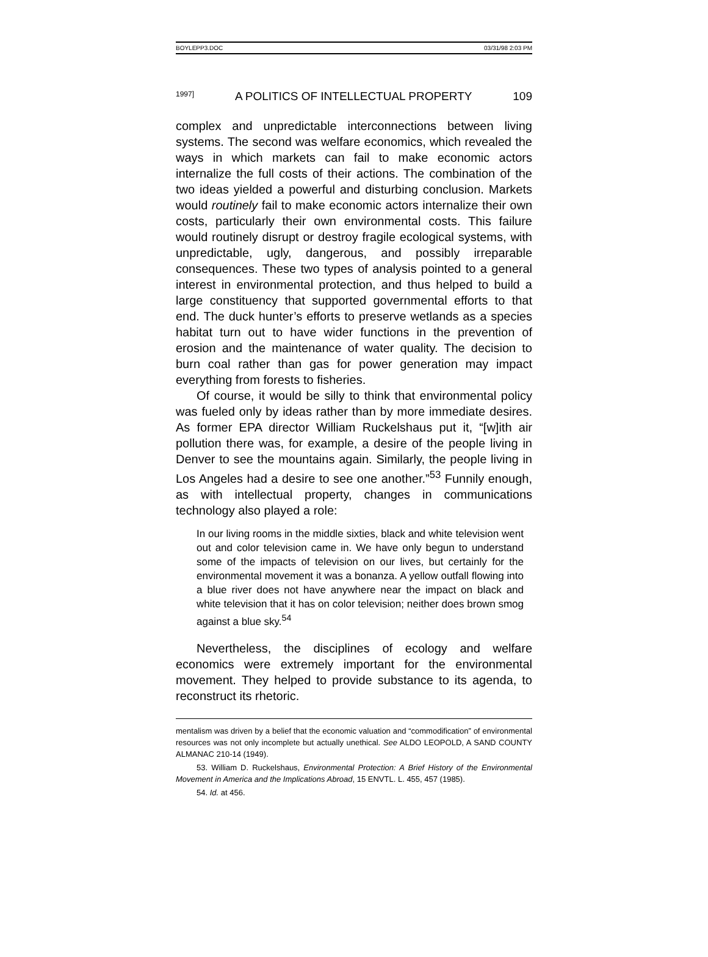BOYLEPP3.DOC 03/31/98 2:03 PM
1997] A POLITICS OF INTELLECTUAL PROPERTY 109
complex and unpredictable interconnections between living systems. The second was welfare economics, which revealed the ways in which markets can fail to make economic actors internalize the full costs of their actions. The combination of the two ideas yielded a powerful and disturbing conclusion. Markets would routinely fail to make economic actors internalize their own costs, particularly their own environmental costs. This failure would routinely disrupt or destroy fragile ecological systems, with unpredictable, ugly, dangerous, and possibly irreparable consequences. These two types of analysis pointed to a general interest in environmental protection, and thus helped to build a large constituency that supported governmental efforts to that end. The duck hunter’s efforts to preserve wetlands as a species habitat turn out to have wider functions in the prevention of erosion and the maintenance of water quality. The decision to burn coal rather than gas for power generation may impact everything from forests to fisheries.
Of course, it would be silly to think that environmental policy was fueled only by ideas rather than by more immediate desires. As former EPA director William Ruckelshaus put it, “[w]ith air pollution there was, for example, a desire of the people living in Denver to see the mountains again. Similarly, the people living in Los Angeles had a desire to see one another.”<sup>53</sup> Funnily enough, as with intellectual property, changes in communications technology also played a role:
In our living rooms in the middle sixties, black and white television went out and color television came in. We have only begun to understand some of the impacts of television on our lives, but certainly for the environmental movement it was a bonanza. A yellow outfall flowing into a blue river does not have anywhere near the impact on black and white television that it has on color television; neither does brown smog against a blue sky.<sup>54</sup>
Nevertheless, the disciplines of ecology and welfare economics were extremely important for the environmental movement. They helped to provide substance to its agenda, to reconstruct its rhetoric.
mentalism was driven by a belief that the economic valuation and “commodification” of environmental resources was not only incomplete but actually unethical. See ALDO LEOPOLD, A SAND COUNTY ALMANAC 210-14 (1949).
53. William D. Ruckelshaus, Environmental Protection: A Brief History of the Environmental Movement in America and the Implications Abroad, 15 ENVTL. L. 455, 457 (1985).
54. Id. at 456.